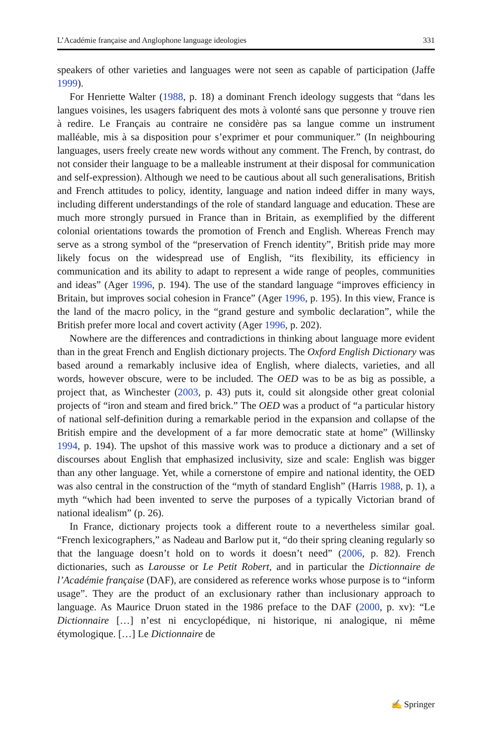L’Académie française and Anglophone language ideologies 331
speakers of other varieties and languages were not seen as capable of participation (Jaffe 1999).
For Henriette Walter (1988, p. 18) a dominant French ideology suggests that “dans les langues voisines, les usagers fabriquent des mots à volonté sans que personne y trouve rien à redire. Le Français au contraire ne considère pas sa langue comme un instrument malléable, mis à sa disposition pour s’exprimer et pour communiquer.” (In neighbouring languages, users freely create new words without any comment. The French, by contrast, do not consider their language to be a malleable instrument at their disposal for communication and self-expression). Although we need to be cautious about all such generalisations, British and French attitudes to policy, identity, language and nation indeed differ in many ways, including different understandings of the role of standard language and education. These are much more strongly pursued in France than in Britain, as exemplified by the different colonial orientations towards the promotion of French and English. Whereas French may serve as a strong symbol of the “preservation of French identity”, British pride may more likely focus on the widespread use of English, “its flexibility, its efficiency in communication and its ability to adapt to represent a wide range of peoples, communities and ideas” (Ager 1996, p. 194). The use of the standard language “improves efficiency in Britain, but improves social cohesion in France” (Ager 1996, p. 195). In this view, France is the land of the macro policy, in the “grand gesture and symbolic declaration”, while the British prefer more local and covert activity (Ager 1996, p. 202).
Nowhere are the differences and contradictions in thinking about language more evident than in the great French and English dictionary projects. The Oxford English Dictionary was based around a remarkably inclusive idea of English, where dialects, varieties, and all words, however obscure, were to be included. The OED was to be as big as possible, a project that, as Winchester (2003, p. 43) puts it, could sit alongside other great colonial projects of “iron and steam and fired brick.” The OED was a product of “a particular history of national self-definition during a remarkable period in the expansion and collapse of the British empire and the development of a far more democratic state at home” (Willinsky 1994, p. 194). The upshot of this massive work was to produce a dictionary and a set of discourses about English that emphasized inclusivity, size and scale: English was bigger than any other language. Yet, while a cornerstone of empire and national identity, the OED was also central in the construction of the “myth of standard English” (Harris 1988, p. 1), a myth “which had been invented to serve the purposes of a typically Victorian brand of national idealism” (p. 26).
In France, dictionary projects took a different route to a nevertheless similar goal. “French lexicographers,” as Nadeau and Barlow put it, “do their spring cleaning regularly so that the language doesn’t hold on to words it doesn’t need” (2006, p. 82). French dictionaries, such as Larousse or Le Petit Robert, and in particular the Dictionnaire de l’Académie française (DAF), are considered as reference works whose purpose is to “inform usage”. They are the product of an exclusionary rather than inclusionary approach to language. As Maurice Druon stated in the 1986 preface to the DAF (2000, p. xv): “Le Dictionnaire […] n’est ni encyclopédique, ni historique, ni analogique, ni même étymologique. […] Le Dictionnaire de
✍ Springer